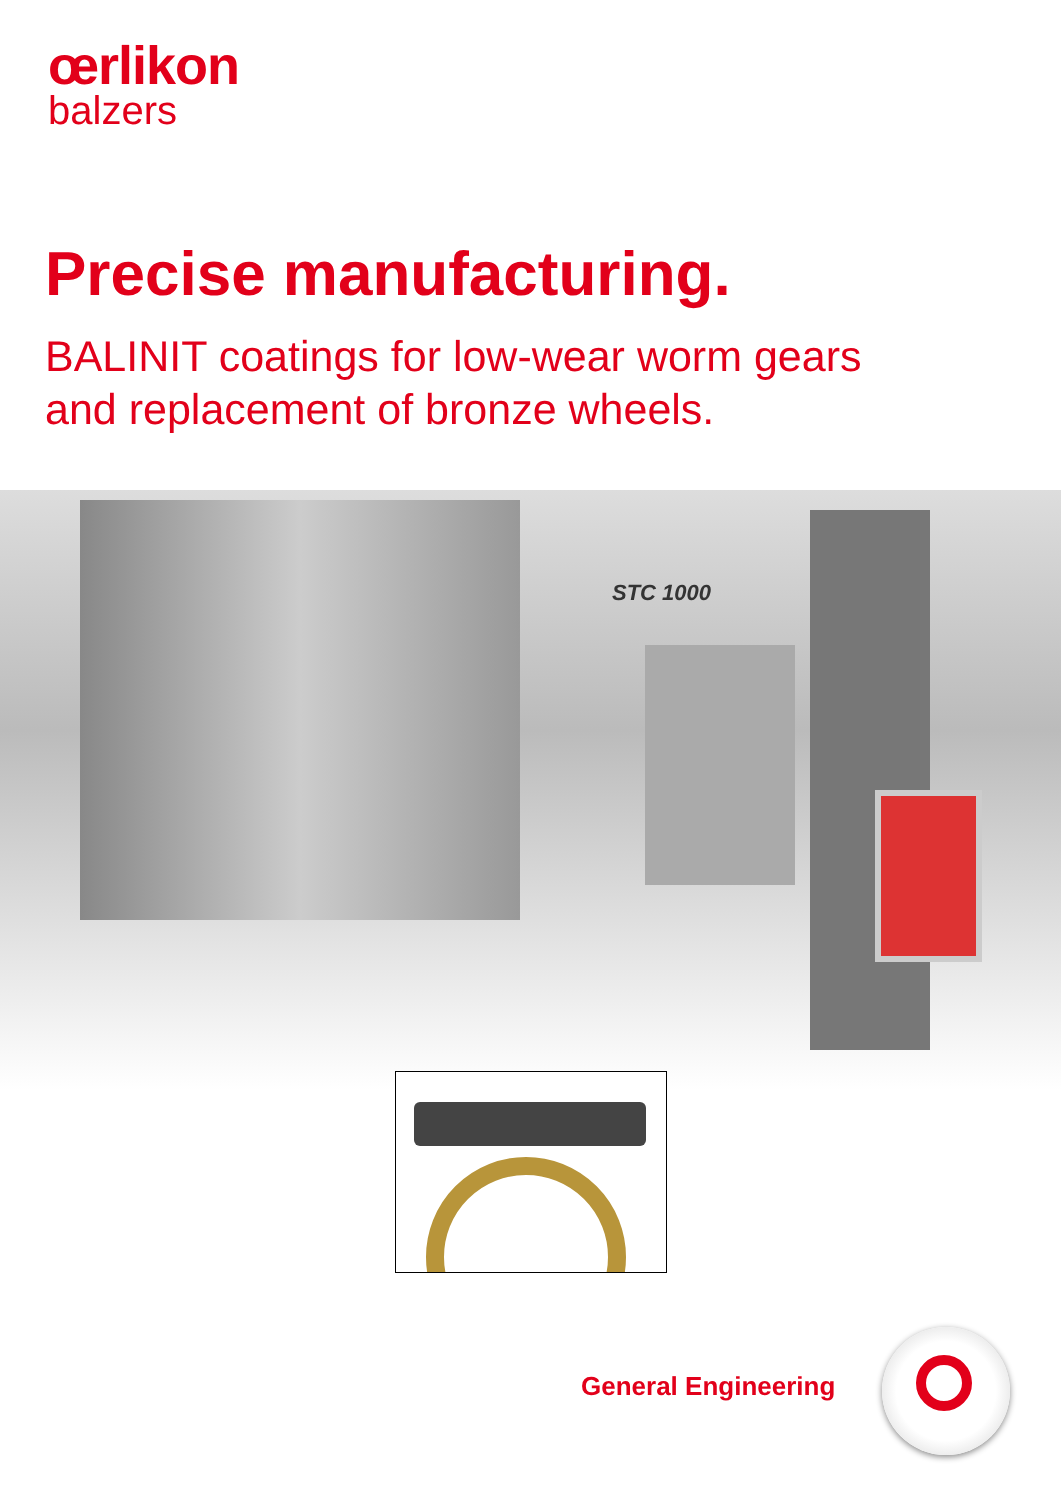œrlikon
balzers
Precise manufacturing.
BALINIT coatings for low-wear worm gears
and replacement of bronze wheels.
STC 1000
General Engineering